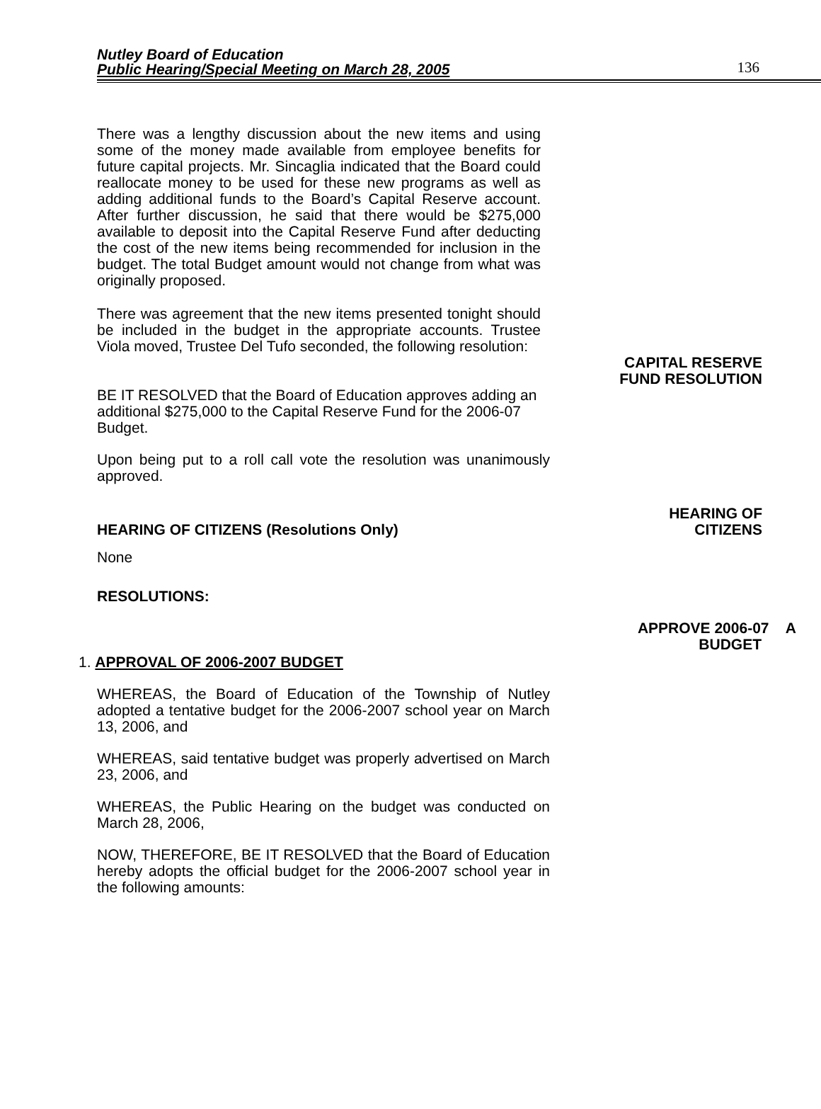Nutley Board of Education
Public Hearing/Special Meeting on March 28, 2005
136
There was a lengthy discussion about the new items and using some of the money made available from employee benefits for future capital projects. Mr. Sincaglia indicated that the Board could reallocate money to be used for these new programs as well as adding additional funds to the Board’s Capital Reserve account. After further discussion, he said that there would be $275,000 available to deposit into the Capital Reserve Fund after deducting the cost of the new items being recommended for inclusion in the budget. The total Budget amount would not change from what was originally proposed.
There was agreement that the new items presented tonight should be included in the budget in the appropriate accounts. Trustee Viola moved, Trustee Del Tufo seconded, the following resolution:
CAPITAL RESERVE
FUND RESOLUTION
BE IT RESOLVED that the Board of Education approves adding an additional $275,000 to the Capital Reserve Fund for the 2006-07 Budget.
Upon being put to a roll call vote the resolution was unanimously approved.
HEARING OF CITIZENS (Resolutions Only) HEARING OF
CITIZENS
None
RESOLUTIONS:
APPROVE 2006-07 A
BUDGET
1. APPROVAL OF 2006-2007 BUDGET
WHEREAS, the Board of Education of the Township of Nutley adopted a tentative budget for the 2006-2007 school year on March 13, 2006, and
WHEREAS, said tentative budget was properly advertised on March 23, 2006, and
WHEREAS, the Public Hearing on the budget was conducted on March 28, 2006,
NOW, THEREFORE, BE IT RESOLVED that the Board of Education hereby adopts the official budget for the 2006-2007 school year in the following amounts: